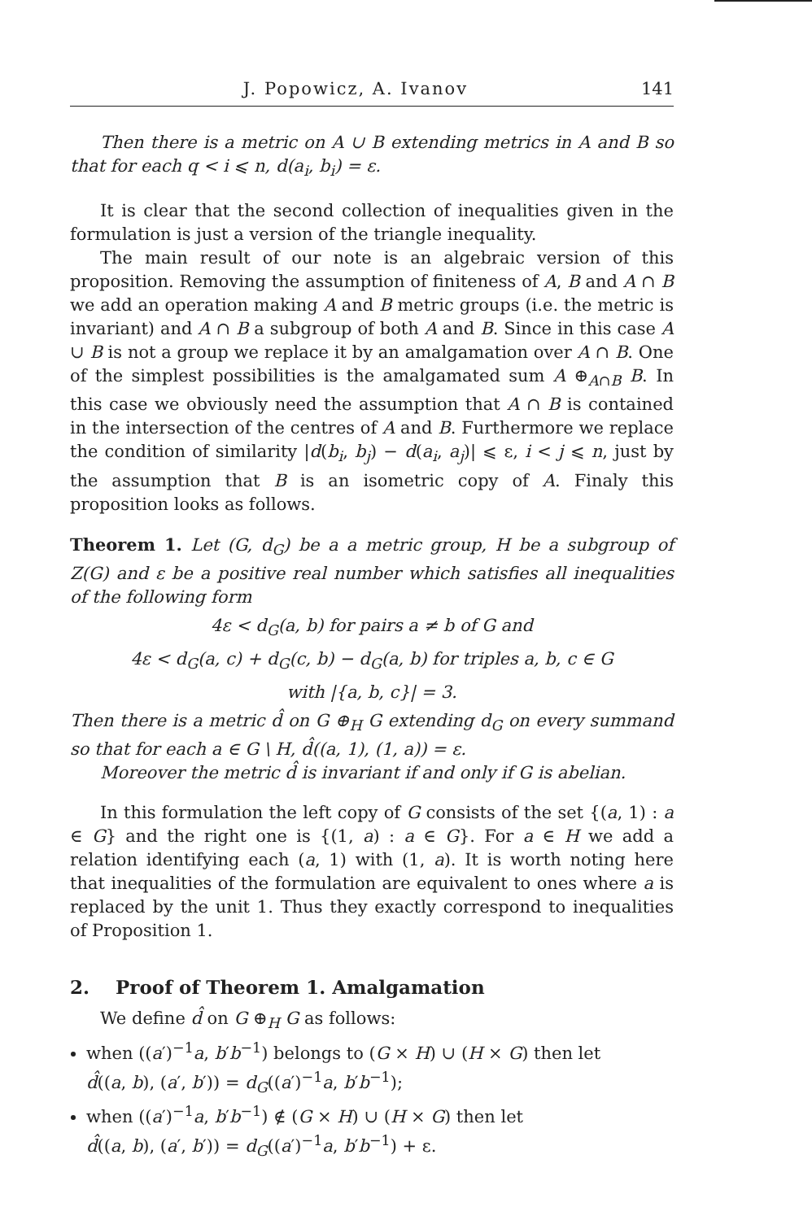J. Popowicz, A. Ivanov 141
Then there is a metric on A ∪ B extending metrics in A and B so that for each q < i ⩽ n, d(a<sub>i</sub>, b<sub>i</sub>) = ε.
It is clear that the second collection of inequalities given in the formulation is just a version of the triangle inequality.
The main result of our note is an algebraic version of this proposition. Removing the assumption of finiteness of A, B and A ∩ B we add an operation making A and B metric groups (i.e. the metric is invariant) and A ∩ B a subgroup of both A and B. Since in this case A ∪ B is not a group we replace it by an amalgamation over A ∩ B. One of the simplest possibilities is the amalgamated sum A ⊕<sub>A∩B</sub> B. In this case we obviously need the assumption that A ∩ B is contained in the intersection of the centres of A and B. Furthermore we replace the condition of similarity |d(b<sub>i</sub>, b<sub>j</sub>) − d(a<sub>i</sub>, a<sub>j</sub>)| ⩽ ε, i < j ⩽ n, just by the assumption that B is an isometric copy of A. Finaly this proposition looks as follows.
Theorem 1. Let (G, d<sub>G</sub>) be a a metric group, H be a subgroup of Z(G) and ε be a positive real number which satisfies all inequalities of the following form
4ε < d<sub>G</sub>(a, b) for pairs a ≠ b of G and
4ε < d<sub>G</sub>(a, c) + d<sub>G</sub>(c, b) − d<sub>G</sub>(a, b) for triples a, b, c ∈ G
with |{a, b, c}| = 3.
Then there is a metric d̂ on G ⊕<sub>H</sub> G extending d<sub>G</sub> on every summand so that for each a ∈ G \ H, d̂((a, 1), (1, a)) = ε.
Moreover the metric d̂ is invariant if and only if G is abelian.
In this formulation the left copy of G consists of the set {(a, 1) : a ∈ G} and the right one is {(1, a) : a ∈ G}. For a ∈ H we add a relation identifying each (a, 1) with (1, a). It is worth noting here that inequalities of the formulation are equivalent to ones where a is replaced by the unit 1. Thus they exactly correspond to inequalities of Proposition 1.
2. Proof of Theorem 1. Amalgamation
We define d̂ on G ⊕<sub>H</sub> G as follows:
when ((a′)<sup>−1</sup>a, b′b<sup>−1</sup>) belongs to (G × H) ∪ (H × G) then let
d̂((a, b), (a′, b′)) = d<sub>G</sub>((a′)<sup>−1</sup>a, b′b<sup>−1</sup>);
when ((a′)<sup>−1</sup>a, b′b<sup>−1</sup>) ∉ (G × H) ∪ (H × G) then let
d̂((a, b), (a′, b′)) = d<sub>G</sub>((a′)<sup>−1</sup>a, b′b<sup>−1</sup>) + ε.